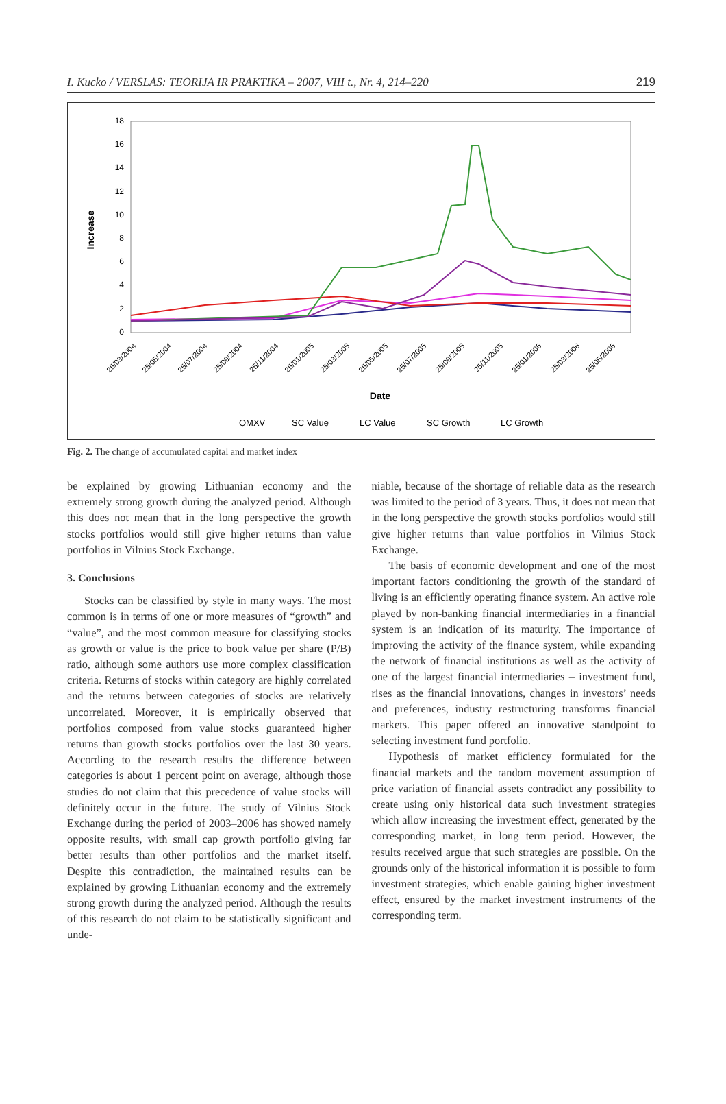I. Kucko / VERSLAS: TEORIJA IR PRAKTIKA – 2007, VIII t., Nr. 4, 214–220 219
18
16
14
12
10
8
6
4
2
0
Increase
25/03/2004
25/05/2004
25/07/2004
25/09/2004
25/11/2004
25/01/2005
25/03/2005
25/05/2005
25/07/2005
25/09/2005
25/11/2005
25/01/2006
25/03/2006
25/05/2006
Date
OMXV
SC Value
LC Value
SC Growth
LC Growth
Fig. 2. The change of accumulated capital and market index
be explained by growing Lithuanian economy and the extremely strong growth during the analyzed period. Although this does not mean that in the long perspective the growth stocks portfolios would still give higher returns than value portfolios in Vilnius Stock Exchange.
3. Conclusions
Stocks can be classified by style in many ways. The most common is in terms of one or more measures of “growth” and “value”, and the most common measure for classifying stocks as growth or value is the price to book value per share (P/B) ratio, although some authors use more complex classification criteria. Returns of stocks within category are highly correlated and the returns between categories of stocks are relatively uncorrelated. Moreover, it is empirically observed that portfolios composed from value stocks guaranteed higher returns than growth stocks portfolios over the last 30 years. According to the research results the difference between categories is about 1 percent point on average, although those studies do not claim that this precedence of value stocks will definitely occur in the future. The study of Vilnius Stock Exchange during the period of 2003–2006 has showed namely opposite results, with small cap growth portfolio giving far better results than other portfolios and the market itself. Despite this contradiction, the maintained results can be explained by growing Lithuanian economy and the extremely strong growth during the analyzed period. Although the results of this research do not claim to be statistically significant and unde-
niable, because of the shortage of reliable data as the research was limited to the period of 3 years. Thus, it does not mean that in the long perspective the growth stocks portfolios would still give higher returns than value portfolios in Vilnius Stock Exchange.
The basis of economic development and one of the most important factors conditioning the growth of the standard of living is an efficiently operating finance system. An active role played by non-banking financial intermediaries in a financial system is an indication of its maturity. The importance of improving the activity of the finance system, while expanding the network of financial institutions as well as the activity of one of the largest financial intermediaries – investment fund, rises as the financial innovations, changes in investors’ needs and preferences, industry restructuring transforms financial markets. This paper offered an innovative standpoint to selecting investment fund portfolio.
Hypothesis of market efficiency formulated for the financial markets and the random movement assumption of price variation of financial assets contradict any possibility to create using only historical data such investment strategies which allow increasing the investment effect, generated by the corresponding market, in long term period. However, the results received argue that such strategies are possible. On the grounds only of the historical information it is possible to form investment strategies, which enable gaining higher investment effect, ensured by the market investment instruments of the corresponding term.